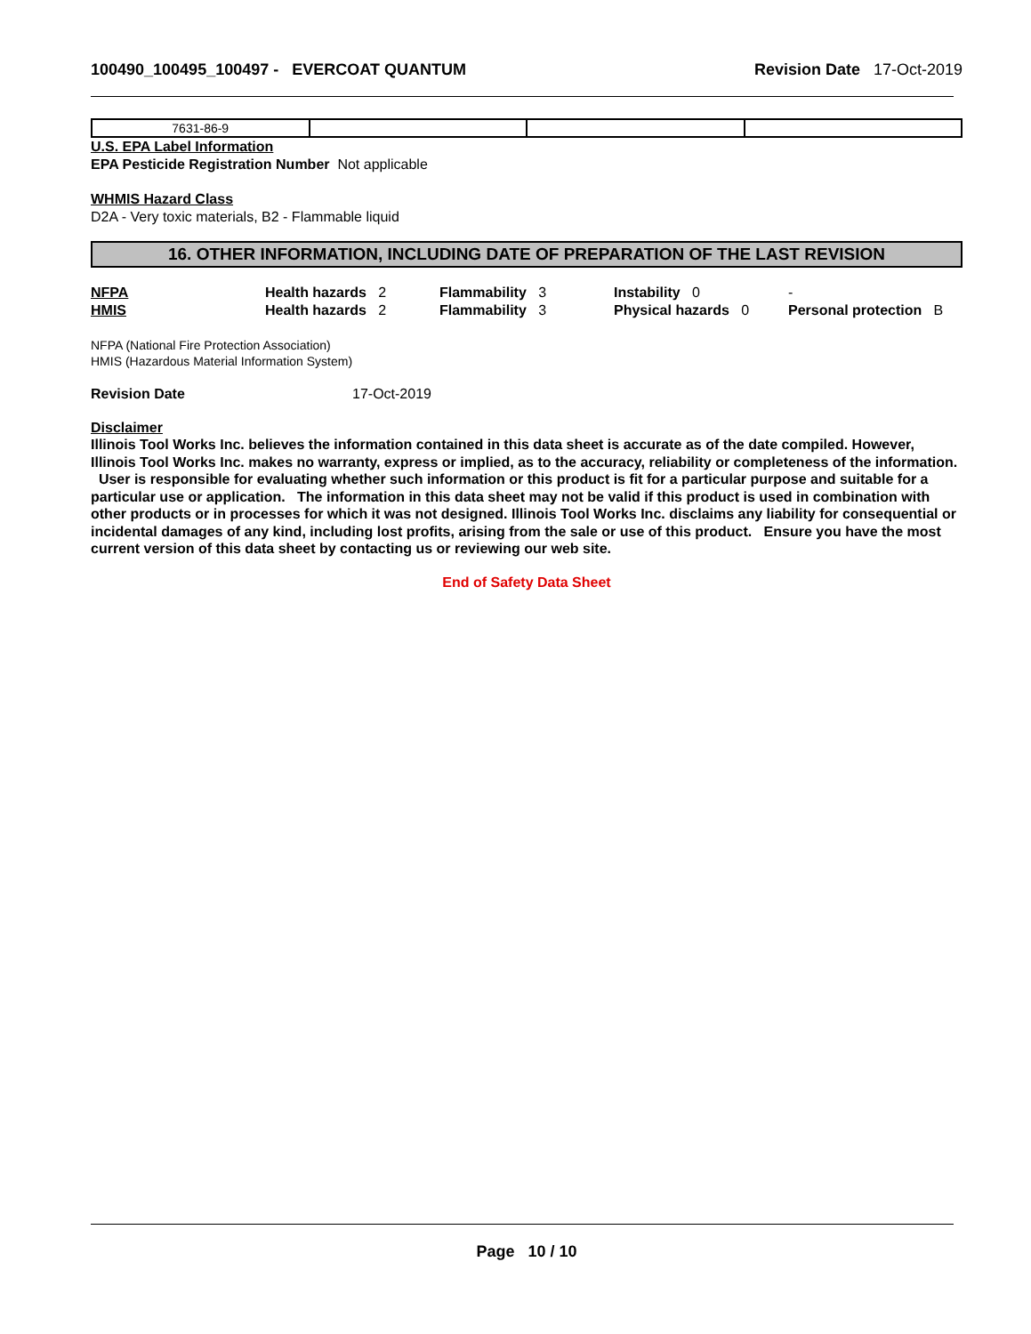100490_100495_100497 - EVERCOAT QUANTUM Revision Date 17-Oct-2019
| 7631-86-9 | | | |
U.S. EPA Label Information
EPA Pesticide Registration Number Not applicable
WHMIS Hazard Class
D2A - Very toxic materials, B2 - Flammable liquid
16. OTHER INFORMATION, INCLUDING DATE OF PREPARATION OF THE LAST REVISION
| NFPA | Health hazards 2 | Flammability 3 | Instability 0 | - |
| HMIS | Health hazards 2 | Flammability 3 | Physical hazards 0 | Personal protection B |
NFPA (National Fire Protection Association)
HMIS (Hazardous Material Information System)
Revision Date 17-Oct-2019
Disclaimer
Illinois Tool Works Inc. believes the information contained in this data sheet is accurate as of the date compiled. However, Illinois Tool Works Inc. makes no warranty, express or implied, as to the accuracy, reliability or completeness of the information. User is responsible for evaluating whether such information or this product is fit for a particular purpose and suitable for a particular use or application. The information in this data sheet may not be valid if this product is used in combination with other products or in processes for which it was not designed. Illinois Tool Works Inc. disclaims any liability for consequential or incidental damages of any kind, including lost profits, arising from the sale or use of this product. Ensure you have the most current version of this data sheet by contacting us or reviewing our web site.
End of Safety Data Sheet
Page 10 / 10